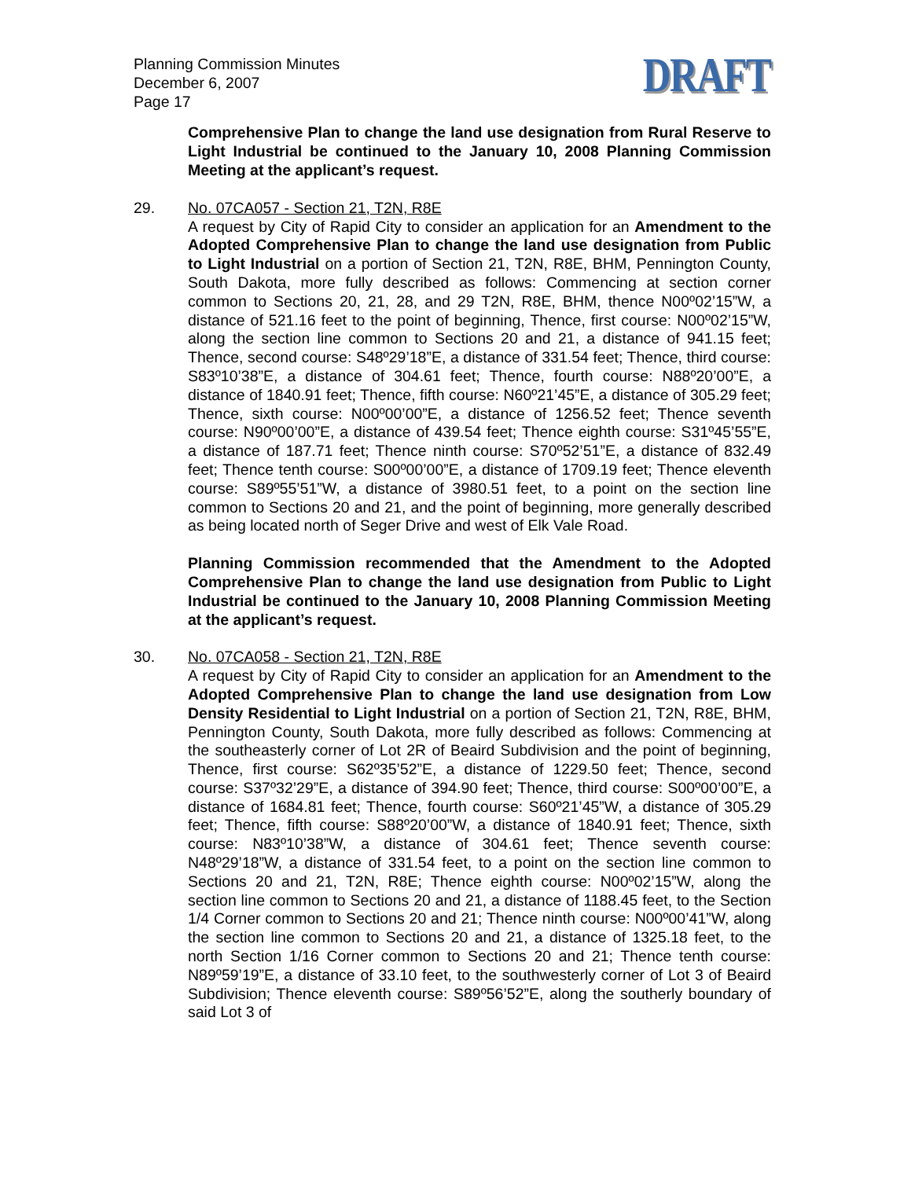Planning Commission Minutes
December 6, 2007
Page 17
DRAFT
Comprehensive Plan to change the land use designation from Rural Reserve to Light Industrial be continued to the January 10, 2008 Planning Commission Meeting at the applicant’s request.
29. No. 07CA057 - Section 21, T2N, R8E
A request by City of Rapid City to consider an application for an Amendment to the Adopted Comprehensive Plan to change the land use designation from Public to Light Industrial on a portion of Section 21, T2N, R8E, BHM, Pennington County, South Dakota, more fully described as follows: Commencing at section corner common to Sections 20, 21, 28, and 29 T2N, R8E, BHM, thence N00º02’15”W, a distance of 521.16 feet to the point of beginning, Thence, first course: N00º02’15”W, along the section line common to Sections 20 and 21, a distance of 941.15 feet; Thence, second course: S48º29’18”E, a distance of 331.54 feet; Thence, third course: S83º10’38”E, a distance of 304.61 feet; Thence, fourth course: N88º20’00”E, a distance of 1840.91 feet; Thence, fifth course: N60º21’45”E, a distance of 305.29 feet; Thence, sixth course: N00º00’00”E, a distance of 1256.52 feet; Thence seventh course: N90º00’00”E, a distance of 439.54 feet; Thence eighth course: S31º45’55”E, a distance of 187.71 feet; Thence ninth course: S70º52’51”E, a distance of 832.49 feet; Thence tenth course: S00º00’00”E, a distance of 1709.19 feet; Thence eleventh course: S89º55’51”W, a distance of 3980.51 feet, to a point on the section line common to Sections 20 and 21, and the point of beginning, more generally described as being located north of Seger Drive and west of Elk Vale Road.
Planning Commission recommended that the Amendment to the Adopted Comprehensive Plan to change the land use designation from Public to Light Industrial be continued to the January 10, 2008 Planning Commission Meeting at the applicant’s request.
30. No. 07CA058 - Section 21, T2N, R8E
A request by City of Rapid City to consider an application for an Amendment to the Adopted Comprehensive Plan to change the land use designation from Low Density Residential to Light Industrial on a portion of Section 21, T2N, R8E, BHM, Pennington County, South Dakota, more fully described as follows: Commencing at the southeasterly corner of Lot 2R of Beaird Subdivision and the point of beginning, Thence, first course: S62º35’52”E, a distance of 1229.50 feet; Thence, second course: S37º32’29”E, a distance of 394.90 feet; Thence, third course: S00º00’00”E, a distance of 1684.81 feet; Thence, fourth course: S60º21’45”W, a distance of 305.29 feet; Thence, fifth course: S88º20’00”W, a distance of 1840.91 feet; Thence, sixth course: N83º10’38”W, a distance of 304.61 feet; Thence seventh course: N48º29’18”W, a distance of 331.54 feet, to a point on the section line common to Sections 20 and 21, T2N, R8E; Thence eighth course: N00º02’15”W, along the section line common to Sections 20 and 21, a distance of 1188.45 feet, to the Section 1/4 Corner common to Sections 20 and 21; Thence ninth course: N00º00’41”W, along the section line common to Sections 20 and 21, a distance of 1325.18 feet, to the north Section 1/16 Corner common to Sections 20 and 21; Thence tenth course: N89º59’19”E, a distance of 33.10 feet, to the southwesterly corner of Lot 3 of Beaird Subdivision; Thence eleventh course: S89º56’52”E, along the southerly boundary of said Lot 3 of